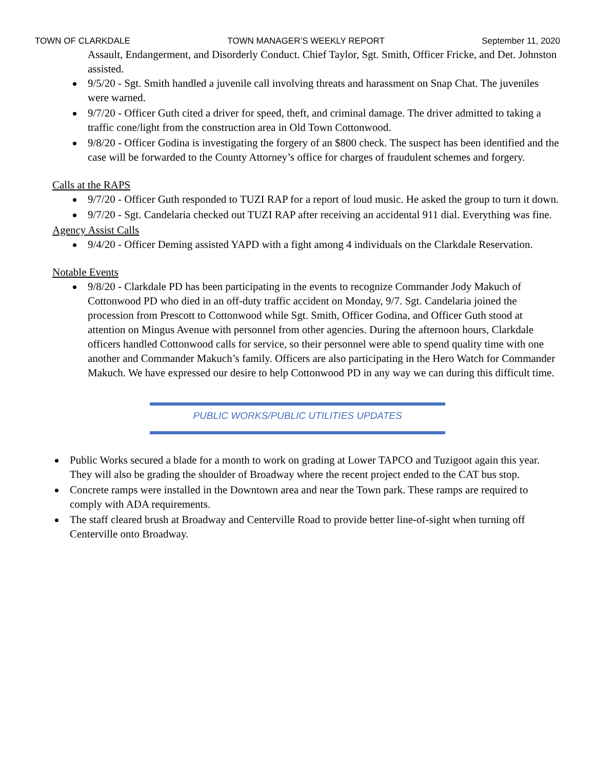TOWN OF CLARKDALE TOWN MANAGER’S WEEKLY REPORT September 11, 2020
Assault, Endangerment, and Disorderly Conduct. Chief Taylor, Sgt. Smith, Officer Fricke, and Det. Johnston assisted.
9/5/20 - Sgt. Smith handled a juvenile call involving threats and harassment on Snap Chat. The juveniles were warned.
9/7/20 - Officer Guth cited a driver for speed, theft, and criminal damage. The driver admitted to taking a traffic cone/light from the construction area in Old Town Cottonwood.
9/8/20 - Officer Godina is investigating the forgery of an $800 check. The suspect has been identified and the case will be forwarded to the County Attorney’s office for charges of fraudulent schemes and forgery.
Calls at the RAPS
9/7/20 - Officer Guth responded to TUZI RAP for a report of loud music. He asked the group to turn it down.
9/7/20 - Sgt. Candelaria checked out TUZI RAP after receiving an accidental 911 dial. Everything was fine.
Agency Assist Calls
9/4/20 - Officer Deming assisted YAPD with a fight among 4 individuals on the Clarkdale Reservation.
Notable Events
9/8/20 - Clarkdale PD has been participating in the events to recognize Commander Jody Makuch of Cottonwood PD who died in an off-duty traffic accident on Monday, 9/7. Sgt. Candelaria joined the procession from Prescott to Cottonwood while Sgt. Smith, Officer Godina, and Officer Guth stood at attention on Mingus Avenue with personnel from other agencies. During the afternoon hours, Clarkdale officers handled Cottonwood calls for service, so their personnel were able to spend quality time with one another and Commander Makuch’s family. Officers are also participating in the Hero Watch for Commander Makuch. We have expressed our desire to help Cottonwood PD in any way we can during this difficult time.
PUBLIC WORKS/PUBLIC UTILITIES UPDATES
Public Works secured a blade for a month to work on grading at Lower TAPCO and Tuzigoot again this year. They will also be grading the shoulder of Broadway where the recent project ended to the CAT bus stop.
Concrete ramps were installed in the Downtown area and near the Town park. These ramps are required to comply with ADA requirements.
The staff cleared brush at Broadway and Centerville Road to provide better line-of-sight when turning off Centerville onto Broadway.